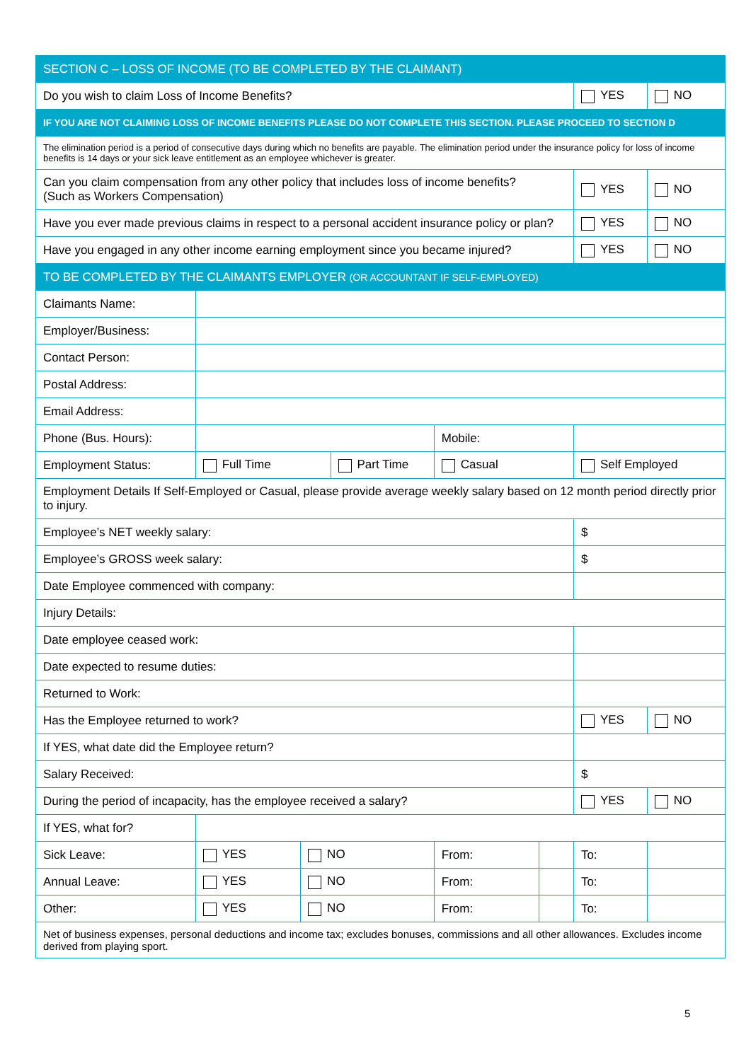| SECTION C – LOSS OF INCOME (TO BE COMPLETED BY THE CLAIMANT) | | | | | | | |
| Do you wish to claim Loss of Income Benefits? | | | | | | YES | NO |
| IF YOU ARE NOT CLAIMING LOSS OF INCOME BENEFITS PLEASE DO NOT COMPLETE THIS SECTION. PLEASE PROCEED TO SECTION D | | | | | | | |
| The elimination period is a period of consecutive days during which no benefits are payable. The elimination period under the insurance policy for loss of income benefits is 14 days or your sick leave entitlement as an employee whichever is greater. | | | | | | | |
| Can you claim compensation from any other policy that includes loss of income benefits? (Such as Workers Compensation) | | | | | | YES | NO |
| Have you ever made previous claims in respect to a personal accident insurance policy or plan? | | | | | | YES | NO |
| Have you engaged in any other income earning employment since you became injured? | | | | | | YES | NO |
| TO BE COMPLETED BY THE CLAIMANTS EMPLOYER (OR ACCOUNTANT IF SELF-EMPLOYED) | | | | | | | |
| Claimants Name: | | | | | | | |
| Employer/Business: | | | | | | | |
| Contact Person: | | | | | | | |
| Postal Address: | | | | | | | |
| Email Address: | | | | | | | |
| Phone (Bus. Hours): | | | | Mobile: | | | |
| Employment Status: | Full Time | | Part Time | Casual | | Self Employed | |
| Employment Details If Self-Employed or Casual, please provide average weekly salary based on 12 month period directly prior to injury. | | | | | | | |
| Employee’s NET weekly salary: | | | | | | $ | |
| Employee’s GROSS week salary: | | | | | | $ | |
| Date Employee commenced with company: | | | | | | | |
| Injury Details: | | | | | | | |
| Date employee ceased work: | | | | | | | |
| Date expected to resume duties: | | | | | | | |
| Returned to Work: | | | | | | | |
| Has the Employee returned to work? | | | | | | YES | NO |
| If YES, what date did the Employee return? | | | | | | | |
| Salary Received: | | | | | | $ | |
| During the period of incapacity, has the employee received a salary? | | | | | | YES | NO |
| If YES, what for? | | | | | | | |
| Sick Leave: | YES | NO | | From: | | To: | |
| Annual Leave: | YES | NO | | From: | | To: | |
| Other: | YES | NO | | From: | | To: | |
| Net of business expenses, personal deductions and income tax; excludes bonuses, commissions and all other allowances. Excludes income derived from playing sport. | | | | | | | |
5